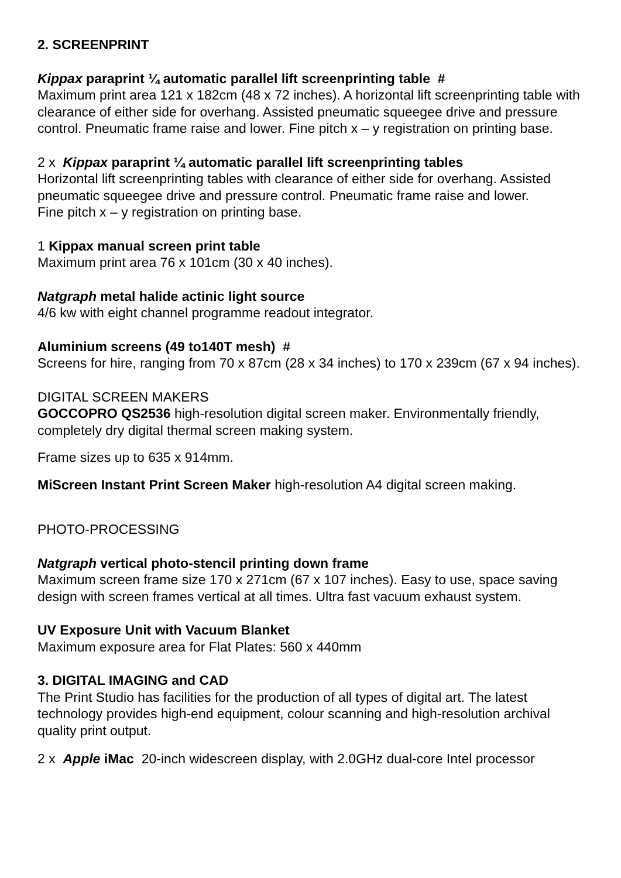2. SCREENPRINT
Kippax paraprint ¼ automatic parallel lift screenprinting table #
Maximum print area 121 x 182cm (48 x 72 inches). A horizontal lift screenprinting table with clearance of either side for overhang. Assisted pneumatic squeegee drive and pressure control. Pneumatic frame raise and lower. Fine pitch x – y registration on printing base.
2 x Kippax paraprint ¼ automatic parallel lift screenprinting tables
Horizontal lift screenprinting tables with clearance of either side for overhang. Assisted pneumatic squeegee drive and pressure control. Pneumatic frame raise and lower.
Fine pitch x – y registration on printing base.
1 Kippax manual screen print table
Maximum print area 76 x 101cm (30 x 40 inches).
Natgraph metal halide actinic light source
4/6 kw with eight channel programme readout integrator.
Aluminium screens (49 to140T mesh) #
Screens for hire, ranging from 70 x 87cm (28 x 34 inches) to 170 x 239cm (67 x 94 inches).
DIGITAL SCREEN MAKERS
GOCCOPRO QS2536 high-resolution digital screen maker. Environmentally friendly, completely dry digital thermal screen making system.
Frame sizes up to 635 x 914mm.
MiScreen Instant Print Screen Maker high-resolution A4 digital screen making.
PHOTO-PROCESSING
Natgraph vertical photo-stencil printing down frame
Maximum screen frame size 170 x 271cm (67 x 107 inches). Easy to use, space saving design with screen frames vertical at all times. Ultra fast vacuum exhaust system.
UV Exposure Unit with Vacuum Blanket
Maximum exposure area for Flat Plates: 560 x 440mm
3. DIGITAL IMAGING and CAD
The Print Studio has facilities for the production of all types of digital art. The latest technology provides high-end equipment, colour scanning and high-resolution archival quality print output.
2 x Apple iMac 20-inch widescreen display, with 2.0GHz dual-core Intel processor